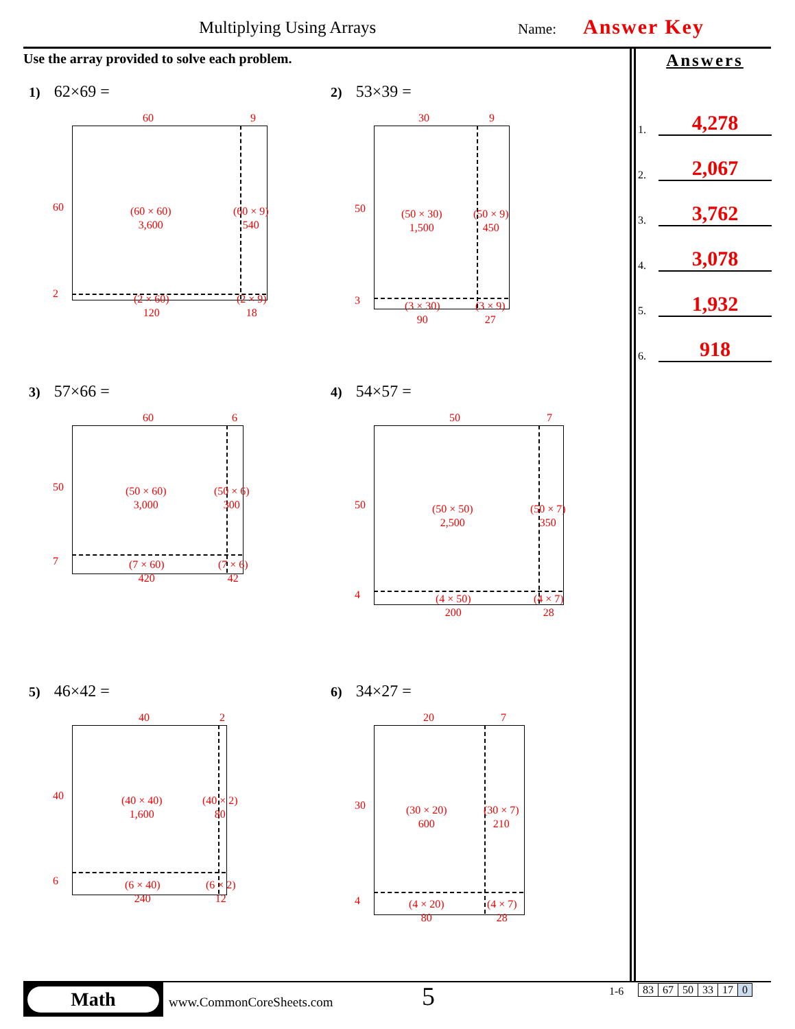Multiplying Using Arrays Name: Answer Key
Use the array provided to solve each problem.
Answers
1. 4,278
2. 2,067
3. 3,762
4. 3,078
5. 1,932
6. 918
1) 62×69 =
60 9
60
2
(60 × 60)
3,600
(60 × 9)
540
(2 × 60)
120
(2 × 9)
18
2) 53×39 =
30 9
50
3
(50 × 30)
1,500
(50 × 9)
450
(3 × 30)
90
(3 × 9)
27
3) 57×66 =
60 6
50
7
(50 × 60)
3,000
(50 × 6)
300
(7 × 60)
420
(7 × 6)
42
4) 54×57 =
50 7
50
4
(50 × 50)
2,500
(50 × 7)
350
(4 × 50)
200
(4 × 7)
28
5) 46×42 =
40 2
40
6
(40 × 40)
1,600
(40 × 2)
80
(6 × 40)
240
(6 × 2)
12
6) 34×27 =
20 7
30
4
(30 × 20)
600
(30 × 7)
210
(4 × 20)
80
(4 × 7)
28
Math
www.CommonCoreSheets.com 5 1-6
| 83 | 67 | 50 | 33 | 17 | 0 |